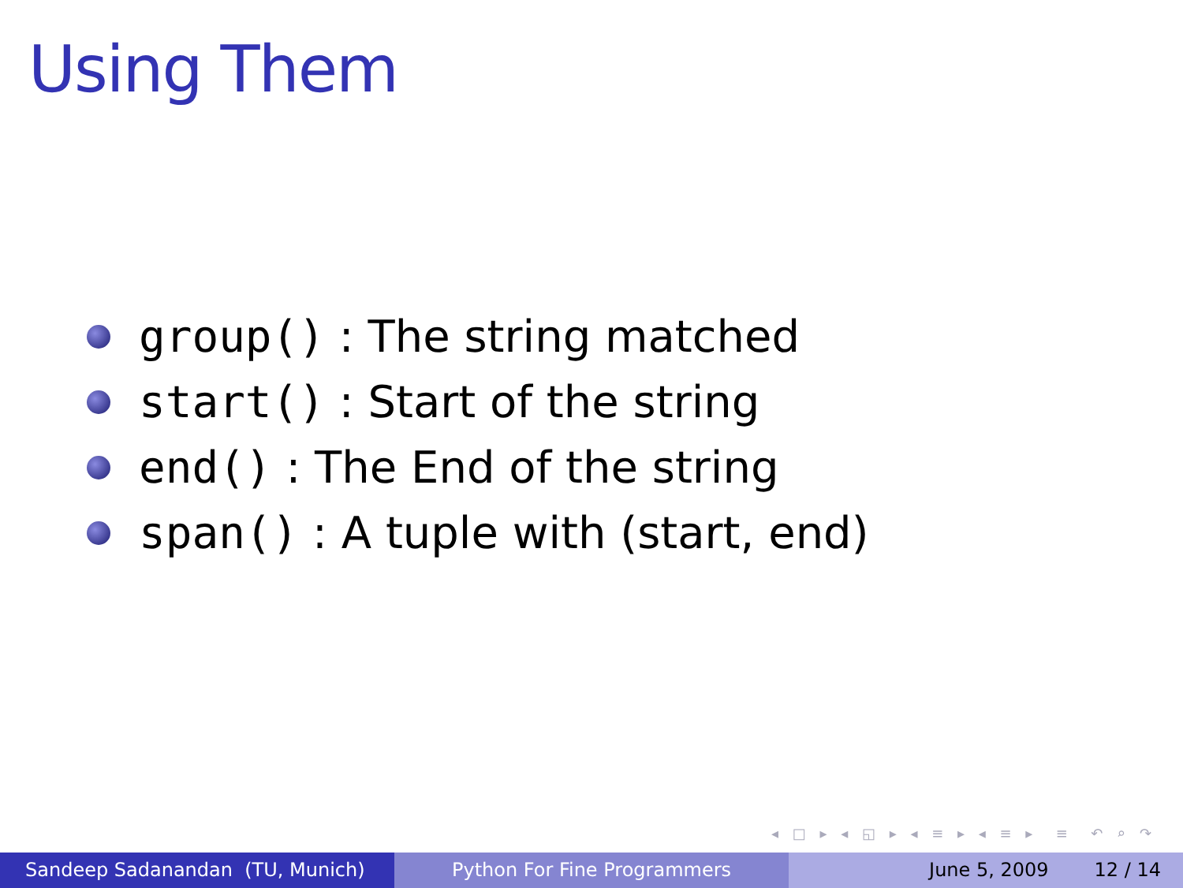Using Them
group() : The string matched
start() : Start of the string
end() : The End of the string
span() : A tuple with (start, end)
◂ □ ▸ ◂ ◱ ▸ ◂ ≡ ▸ ◂ ≡ ▸ ≡ ↶ ⌕ ↷
Sandeep Sadanandan (TU, Munich) Python For Fine Programmers June 5, 2009 12 / 14